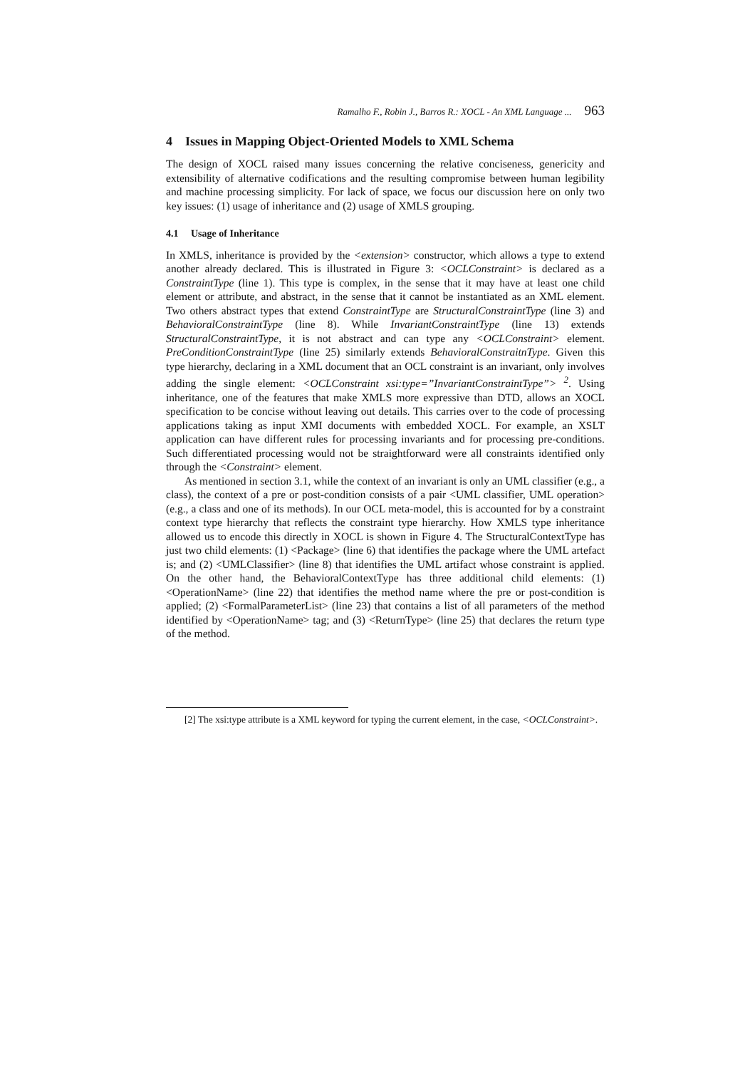Ramalho F., Robin J., Barros R.: XOCL - An XML Language ... 963
4 Issues in Mapping Object-Oriented Models to XML Schema
The design of XOCL raised many issues concerning the relative conciseness, genericity and extensibility of alternative codifications and the resulting compromise between human legibility and machine processing simplicity. For lack of space, we focus our discussion here on only two key issues: (1) usage of inheritance and (2) usage of XMLS grouping.
4.1 Usage of Inheritance
In XMLS, inheritance is provided by the <extension> constructor, which allows a type to extend another already declared. This is illustrated in Figure 3: <OCLConstraint> is declared as a ConstraintType (line 1). This type is complex, in the sense that it may have at least one child element or attribute, and abstract, in the sense that it cannot be instantiated as an XML element. Two others abstract types that extend ConstraintType are StructuralConstraintType (line 3) and BehavioralConstraintType (line 8). While InvariantConstraintType (line 13) extends StructuralConstraintType, it is not abstract and can type any <OCLConstraint> element. PreConditionConstraintType (line 25) similarly extends BehavioralConstraitnType. Given this type hierarchy, declaring in a XML document that an OCL constraint is an invariant, only involves adding the single element: <OCLConstraint xsi:type=”InvariantConstraintType”> <sup>2</sup>. Using inheritance, one of the features that make XMLS more expressive than DTD, allows an XOCL specification to be concise without leaving out details. This carries over to the code of processing applications taking as input XMI documents with embedded XOCL. For example, an XSLT application can have different rules for processing invariants and for processing pre-conditions. Such differentiated processing would not be straightforward were all constraints identified only through the <Constraint> element.
As mentioned in section 3.1, while the context of an invariant is only an UML classifier (e.g., a class), the context of a pre or post-condition consists of a pair <UML classifier, UML operation> (e.g., a class and one of its methods). In our OCL meta-model, this is accounted for by a constraint context type hierarchy that reflects the constraint type hierarchy. How XMLS type inheritance allowed us to encode this directly in XOCL is shown in Figure 4. The StructuralContextType has just two child elements: (1) <Package> (line 6) that identifies the package where the UML artefact is; and (2) <UMLClassifier> (line 8) that identifies the UML artifact whose constraint is applied. On the other hand, the BehavioralContextType has three additional child elements: (1) <OperationName> (line 22) that identifies the method name where the pre or post-condition is applied; (2) <FormalParameterList> (line 23) that contains a list of all parameters of the method identified by <OperationName> tag; and (3) <ReturnType> (line 25) that declares the return type of the method.
[2] The xsi:type attribute is a XML keyword for typing the current element, in the case, <OCLConstraint>.